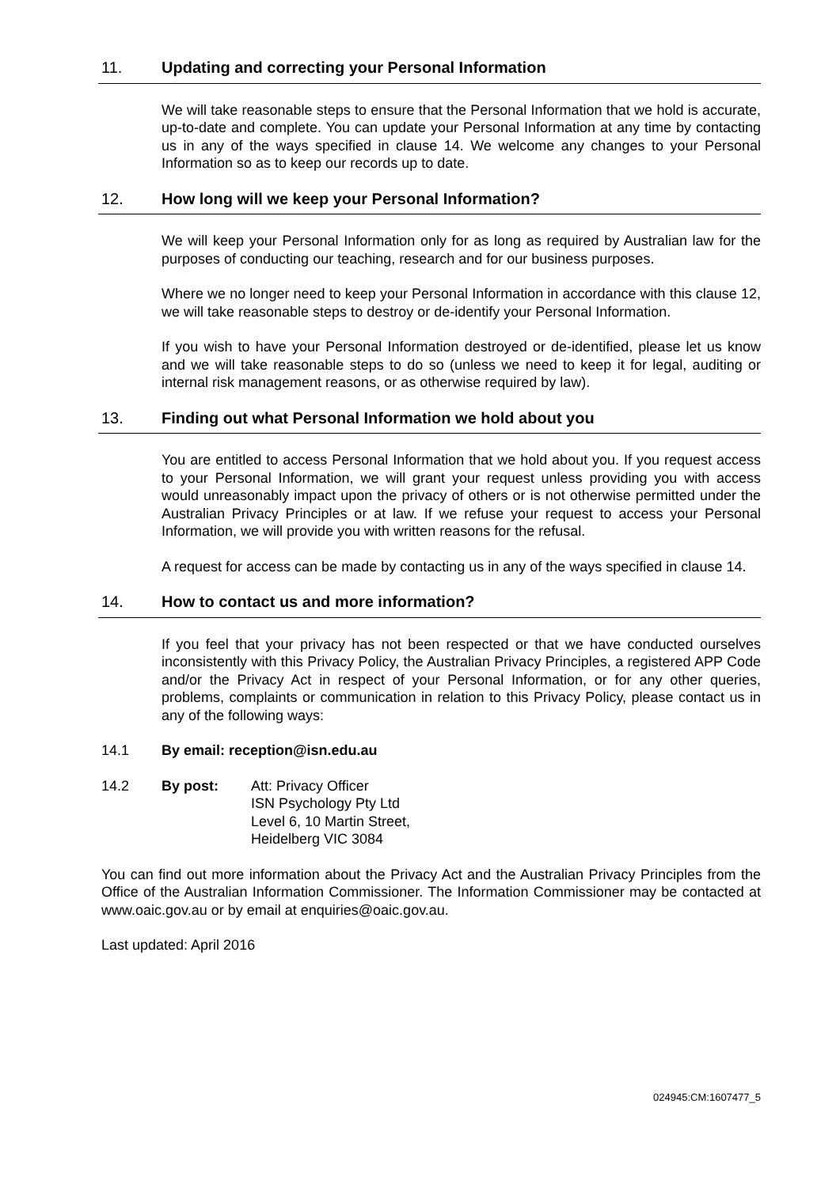11. Updating and correcting your Personal Information
We will take reasonable steps to ensure that the Personal Information that we hold is accurate, up-to-date and complete. You can update your Personal Information at any time by contacting us in any of the ways specified in clause 14. We welcome any changes to your Personal Information so as to keep our records up to date.
12. How long will we keep your Personal Information?
We will keep your Personal Information only for as long as required by Australian law for the purposes of conducting our teaching, research and for our business purposes.
Where we no longer need to keep your Personal Information in accordance with this clause 12, we will take reasonable steps to destroy or de-identify your Personal Information.
If you wish to have your Personal Information destroyed or de-identified, please let us know and we will take reasonable steps to do so (unless we need to keep it for legal, auditing or internal risk management reasons, or as otherwise required by law).
13. Finding out what Personal Information we hold about you
You are entitled to access Personal Information that we hold about you. If you request access to your Personal Information, we will grant your request unless providing you with access would unreasonably impact upon the privacy of others or is not otherwise permitted under the Australian Privacy Principles or at law. If we refuse your request to access your Personal Information, we will provide you with written reasons for the refusal.
A request for access can be made by contacting us in any of the ways specified in clause 14.
14. How to contact us and more information?
If you feel that your privacy has not been respected or that we have conducted ourselves inconsistently with this Privacy Policy, the Australian Privacy Principles, a registered APP Code and/or the Privacy Act in respect of your Personal Information, or for any other queries, problems, complaints or communication in relation to this Privacy Policy, please contact us in any of the following ways:
14.1 By email: reception@isn.edu.au
14.2 By post: Att: Privacy Officer
ISN Psychology Pty Ltd
Level 6, 10 Martin Street,
Heidelberg VIC 3084
You can find out more information about the Privacy Act and the Australian Privacy Principles from the Office of the Australian Information Commissioner. The Information Commissioner may be contacted at www.oaic.gov.au or by email at enquiries@oaic.gov.au.
Last updated: April 2016
024945:CM:1607477_5